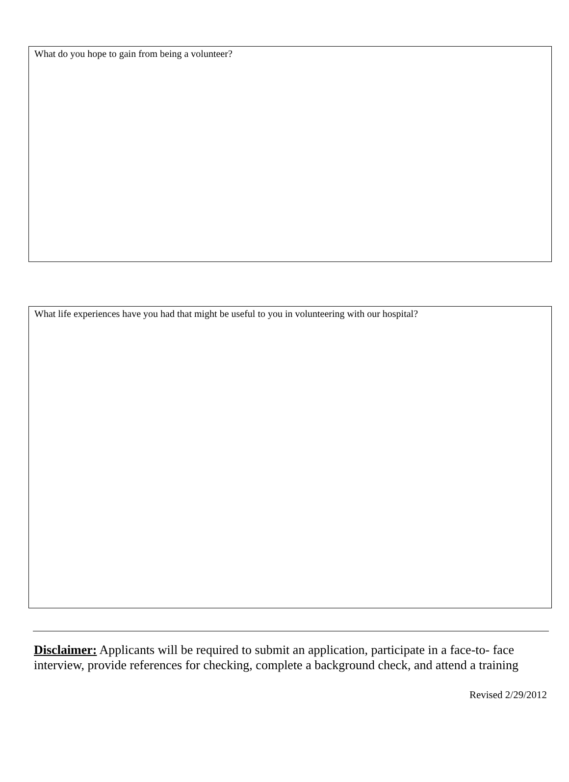What do you hope to gain from being a volunteer?
What life experiences have you had that might be useful to you in volunteering with our hospital?
Disclaimer: Applicants will be required to submit an application, participate in a face-to- face interview, provide references for checking, complete a background check, and attend a training
Revised 2/29/2012